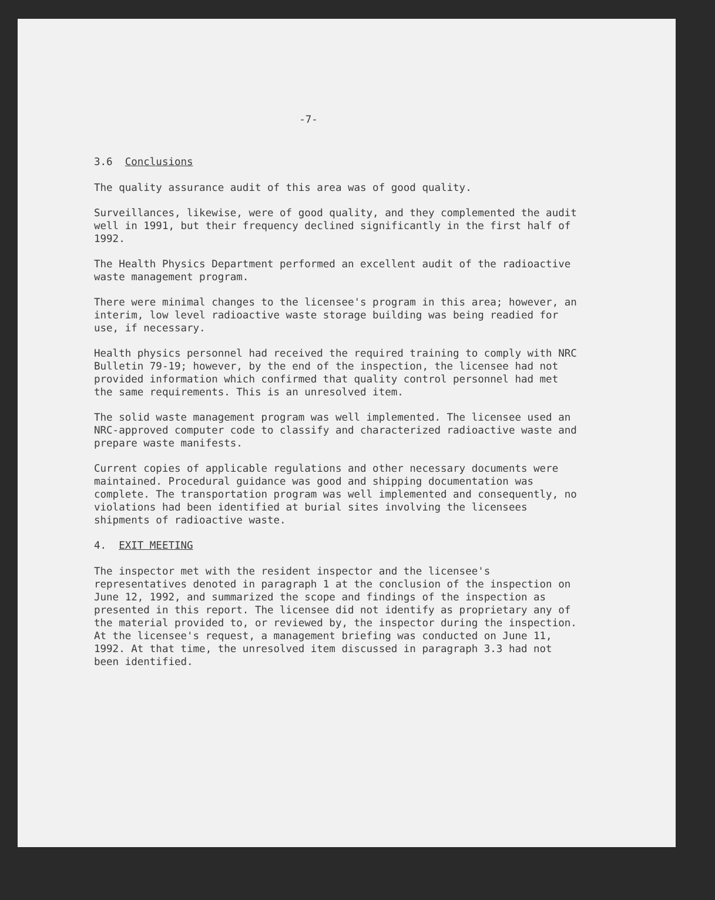-7-
3.6 Conclusions
The quality assurance audit of this area was of good quality.
Surveillances, likewise, were of good quality, and they complemented the audit well in 1991, but their frequency declined significantly in the first half of 1992.
The Health Physics Department performed an excellent audit of the radioactive waste management program.
There were minimal changes to the licensee's program in this area; however, an interim, low level radioactive waste storage building was being readied for use, if necessary.
Health physics personnel had received the required training to comply with NRC Bulletin 79-19; however, by the end of the inspection, the licensee had not provided information which confirmed that quality control personnel had met the same requirements. This is an unresolved item.
The solid waste management program was well implemented. The licensee used an NRC-approved computer code to classify and characterized radioactive waste and prepare waste manifests.
Current copies of applicable regulations and other necessary documents were maintained. Procedural guidance was good and shipping documentation was complete. The transportation program was well implemented and consequently, no violations had been identified at burial sites involving the licensees shipments of radioactive waste.
4. EXIT MEETING
The inspector met with the resident inspector and the licensee's representatives denoted in paragraph 1 at the conclusion of the inspection on June 12, 1992, and summarized the scope and findings of the inspection as presented in this report. The licensee did not identify as proprietary any of the material provided to, or reviewed by, the inspector during the inspection. At the licensee's request, a management briefing was conducted on June 11, 1992. At that time, the unresolved item discussed in paragraph 3.3 had not been identified.